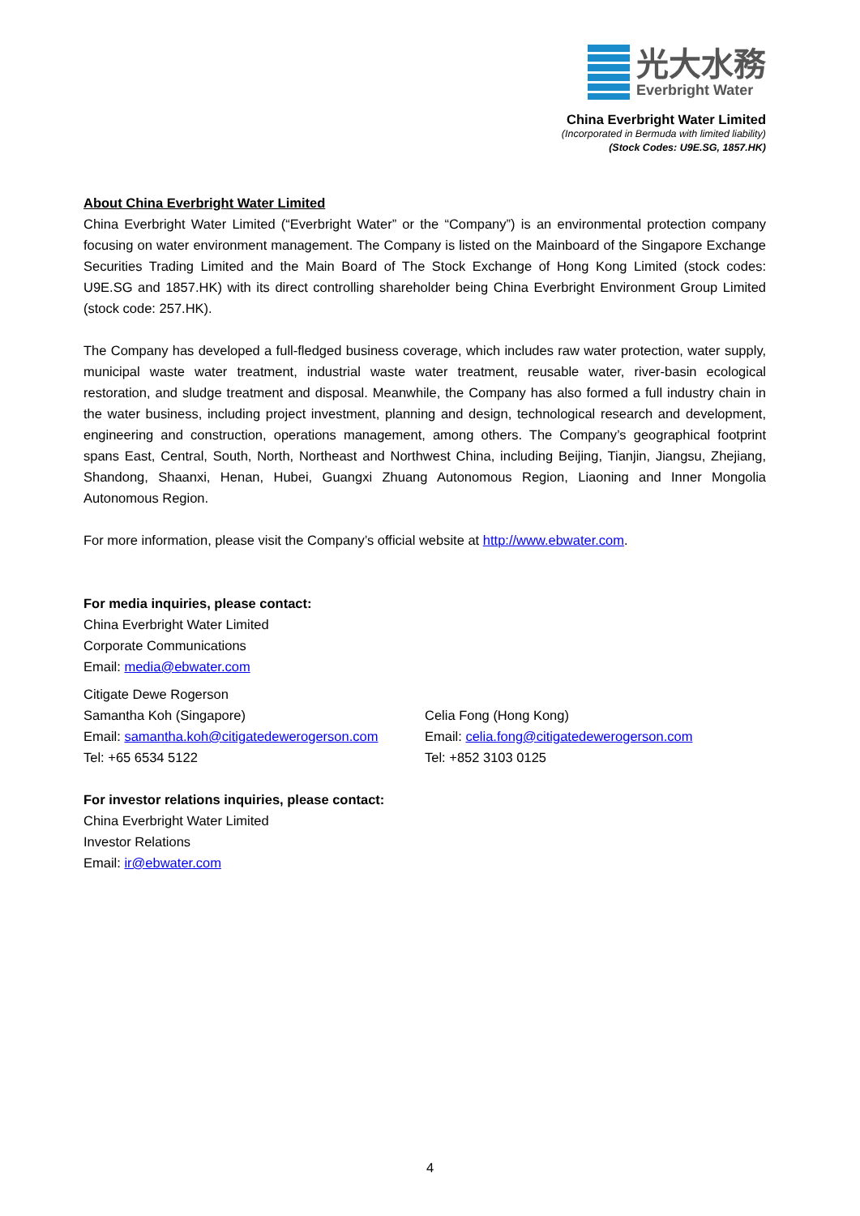光大水務
Everbright Water
China Everbright Water Limited
(Incorporated in Bermuda with limited liability)
(Stock Codes: U9E.SG, 1857.HK)
About China Everbright Water Limited
China Everbright Water Limited (“Everbright Water” or the “Company”) is an environmental protection company focusing on water environment management. The Company is listed on the Mainboard of the Singapore Exchange Securities Trading Limited and the Main Board of The Stock Exchange of Hong Kong Limited (stock codes: U9E.SG and 1857.HK) with its direct controlling shareholder being China Everbright Environment Group Limited (stock code: 257.HK).
The Company has developed a full-fledged business coverage, which includes raw water protection, water supply, municipal waste water treatment, industrial waste water treatment, reusable water, river-basin ecological restoration, and sludge treatment and disposal. Meanwhile, the Company has also formed a full industry chain in the water business, including project investment, planning and design, technological research and development, engineering and construction, operations management, among others. The Company’s geographical footprint spans East, Central, South, North, Northeast and Northwest China, including Beijing, Tianjin, Jiangsu, Zhejiang, Shandong, Shaanxi, Henan, Hubei, Guangxi Zhuang Autonomous Region, Liaoning and Inner Mongolia Autonomous Region.
For more information, please visit the Company’s official website at http://www.ebwater.com.
For media inquiries, please contact:
China Everbright Water Limited
Corporate Communications
Email: media@ebwater.com
Citigate Dewe Rogerson
Samantha Koh (Singapore)
Email: samantha.koh@citigatedewerogerson.com
Tel: +65 6534 5122
Celia Fong (Hong Kong)
Email: celia.fong@citigatedewerogerson.com
Tel: +852 3103 0125
For investor relations inquiries, please contact:
China Everbright Water Limited
Investor Relations
Email: ir@ebwater.com
4